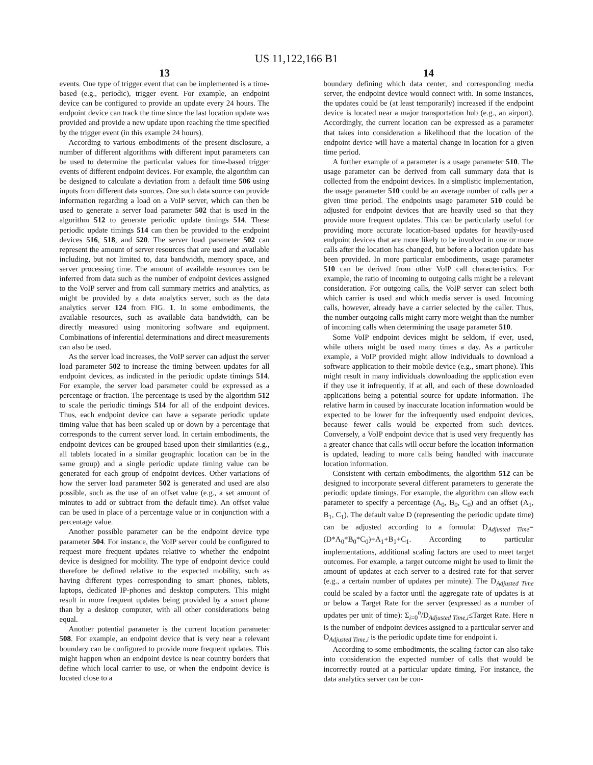US 11,122,166 B1
13
events. One type of trigger event that can be implemented is a time-based (e.g., periodic), trigger event. For example, an endpoint device can be configured to provide an update every 24 hours. The endpoint device can track the time since the last location update was provided and provide a new update upon reaching the time specified by the trigger event (in this example 24 hours).
According to various embodiments of the present disclosure, a number of different algorithms with different input parameters can be used to determine the particular values for time-based trigger events of different endpoint devices. For example, the algorithm can be designed to calculate a deviation from a default time 506 using inputs from different data sources. One such data source can provide information regarding a load on a VoIP server, which can then be used to generate a server load parameter 502 that is used in the algorithm 512 to generate periodic update timings 514. These periodic update timings 514 can then be provided to the endpoint devices 516, 518, and 520. The server load parameter 502 can represent the amount of server resources that are used and available including, but not limited to, data bandwidth, memory space, and server processing time. The amount of available resources can be inferred from data such as the number of endpoint devices assigned to the VoIP server and from call summary metrics and analytics, as might be provided by a data analytics server, such as the data analytics server 124 from FIG. 1. In some embodiments, the available resources, such as available data bandwidth, can be directly measured using monitoring software and equipment. Combinations of inferential determinations and direct measurements can also be used.
As the server load increases, the VoIP server can adjust the server load parameter 502 to increase the timing between updates for all endpoint devices, as indicated in the periodic update timings 514. For example, the server load parameter could be expressed as a percentage or fraction. The percentage is used by the algorithm 512 to scale the periodic timings 514 for all of the endpoint devices. Thus, each endpoint device can have a separate periodic update timing value that has been scaled up or down by a percentage that corresponds to the current server load. In certain embodiments, the endpoint devices can be grouped based upon their similarities (e.g., all tablets located in a similar geographic location can be in the same group) and a single periodic update timing value can be generated for each group of endpoint devices. Other variations of how the server load parameter 502 is generated and used are also possible, such as the use of an offset value (e.g., a set amount of minutes to add or subtract from the default time). An offset value can be used in place of a percentage value or in conjunction with a percentage value.
Another possible parameter can be the endpoint device type parameter 504. For instance, the VoIP server could be configured to request more frequent updates relative to whether the endpoint device is designed for mobility. The type of endpoint device could therefore be defined relative to the expected mobility, such as having different types corresponding to smart phones, tablets, laptops, dedicated IP-phones and desktop computers. This might result in more frequent updates being provided by a smart phone than by a desktop computer, with all other considerations being equal.
Another potential parameter is the current location parameter 508. For example, an endpoint device that is very near a relevant boundary can be configured to provide more frequent updates. This might happen when an endpoint device is near country borders that define which local carrier to use, or when the endpoint device is located close to a
14
boundary defining which data center, and corresponding media server, the endpoint device would connect with. In some instances, the updates could be (at least temporarily) increased if the endpoint device is located near a major transportation hub (e.g., an airport). Accordingly, the current location can be expressed as a parameter that takes into consideration a likelihood that the location of the endpoint device will have a material change in location for a given time period.
A further example of a parameter is a usage parameter 510. The usage parameter can be derived from call summary data that is collected from the endpoint devices. In a simplistic implementation, the usage parameter 510 could be an average number of calls per a given time period. The endpoints usage parameter 510 could be adjusted for endpoint devices that are heavily used so that they provide more frequent updates. This can be particularly useful for providing more accurate location-based updates for heavily-used endpoint devices that are more likely to be involved in one or more calls after the location has changed, but before a location update has been provided. In more particular embodiments, usage parameter 510 can be derived from other VoIP call characteristics. For example, the ratio of incoming to outgoing calls might be a relevant consideration. For outgoing calls, the VoIP server can select both which carrier is used and which media server is used. Incoming calls, however, already have a carrier selected by the caller. Thus, the number outgoing calls might carry more weight than the number of incoming calls when determining the usage parameter 510.
Some VoIP endpoint devices might be seldom, if ever, used, while others might be used many times a day. As a particular example, a VoIP provided might allow individuals to download a software application to their mobile device (e.g., smart phone). This might result in many individuals downloading the application even if they use it infrequently, if at all, and each of these downloaded applications being a potential source for update information. The relative harm in caused by inaccurate location information would be expected to be lower for the infrequently used endpoint devices, because fewer calls would be expected from such devices. Conversely, a VoIP endpoint device that is used very frequently has a greater chance that calls will occur before the location information is updated, leading to more calls being handled with inaccurate location information.
Consistent with certain embodiments, the algorithm 512 can be designed to incorporate several different parameters to generate the periodic update timings. For example, the algorithm can allow each parameter to specify a percentage (A<sub>0</sub>, B<sub>0</sub>, C<sub>0</sub>) and an offset (A<sub>1</sub>, B<sub>1</sub>, C<sub>1</sub>). The default value D (representing the periodic update time) can be adjusted according to a formula: D<sub>Adjusted Time</sub>=(D*A<sub>0</sub>*B<sub>0</sub>*C<sub>0</sub>)+A<sub>1</sub>+B<sub>1</sub>+C<sub>1</sub>. According to particular implementations, additional scaling factors are used to meet target outcomes. For example, a target outcome might be used to limit the amount of updates at each server to a desired rate for that server (e.g., a certain number of updates per minute). The D<sub>Adjusted Time</sub> could be scaled by a factor until the aggregate rate of updates is at or below a Target Rate for the server (expressed as a number of updates per unit of time): Σ<sub>i=0</sub><sup>n</sup>/D<sub>Adjusted Time,i</sub>≤Target Rate. Here n is the number of endpoint devices assigned to a particular server and D<sub>Adjusted Time,i</sub> is the periodic update time for endpoint i.
According to some embodiments, the scaling factor can also take into consideration the expected number of calls that would be incorrectly routed at a particular update timing. For instance, the data analytics server can be con-